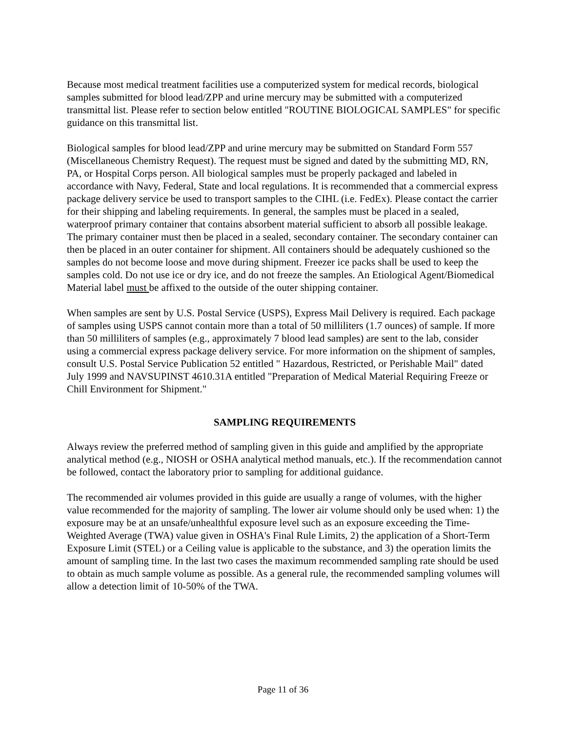Because most medical treatment facilities use a computerized system for medical records, biological samples submitted for blood lead/ZPP and urine mercury may be submitted with a computerized transmittal list. Please refer to section below entitled "ROUTINE BIOLOGICAL SAMPLES" for specific guidance on this transmittal list.
Biological samples for blood lead/ZPP and urine mercury may be submitted on Standard Form 557 (Miscellaneous Chemistry Request). The request must be signed and dated by the submitting MD, RN, PA, or Hospital Corps person. All biological samples must be properly packaged and labeled in accordance with Navy, Federal, State and local regulations. It is recommended that a commercial express package delivery service be used to transport samples to the CIHL (i.e. FedEx). Please contact the carrier for their shipping and labeling requirements. In general, the samples must be placed in a sealed, waterproof primary container that contains absorbent material sufficient to absorb all possible leakage. The primary container must then be placed in a sealed, secondary container. The secondary container can then be placed in an outer container for shipment. All containers should be adequately cushioned so the samples do not become loose and move during shipment. Freezer ice packs shall be used to keep the samples cold. Do not use ice or dry ice, and do not freeze the samples. An Etiological Agent/Biomedical Material label must be affixed to the outside of the outer shipping container.
When samples are sent by U.S. Postal Service (USPS), Express Mail Delivery is required. Each package of samples using USPS cannot contain more than a total of 50 milliliters (1.7 ounces) of sample. If more than 50 milliliters of samples (e.g., approximately 7 blood lead samples) are sent to the lab, consider using a commercial express package delivery service. For more information on the shipment of samples, consult U.S. Postal Service Publication 52 entitled " Hazardous, Restricted, or Perishable Mail" dated July 1999 and NAVSUPINST 4610.31A entitled "Preparation of Medical Material Requiring Freeze or Chill Environment for Shipment."
SAMPLING REQUIREMENTS
Always review the preferred method of sampling given in this guide and amplified by the appropriate analytical method (e.g., NIOSH or OSHA analytical method manuals, etc.). If the recommendation cannot be followed, contact the laboratory prior to sampling for additional guidance.
The recommended air volumes provided in this guide are usually a range of volumes, with the higher value recommended for the majority of sampling. The lower air volume should only be used when: 1) the exposure may be at an unsafe/unhealthful exposure level such as an exposure exceeding the Time-Weighted Average (TWA) value given in OSHA's Final Rule Limits, 2) the application of a Short-Term Exposure Limit (STEL) or a Ceiling value is applicable to the substance, and 3) the operation limits the amount of sampling time. In the last two cases the maximum recommended sampling rate should be used to obtain as much sample volume as possible. As a general rule, the recommended sampling volumes will allow a detection limit of 10-50% of the TWA.
Page 11 of 36